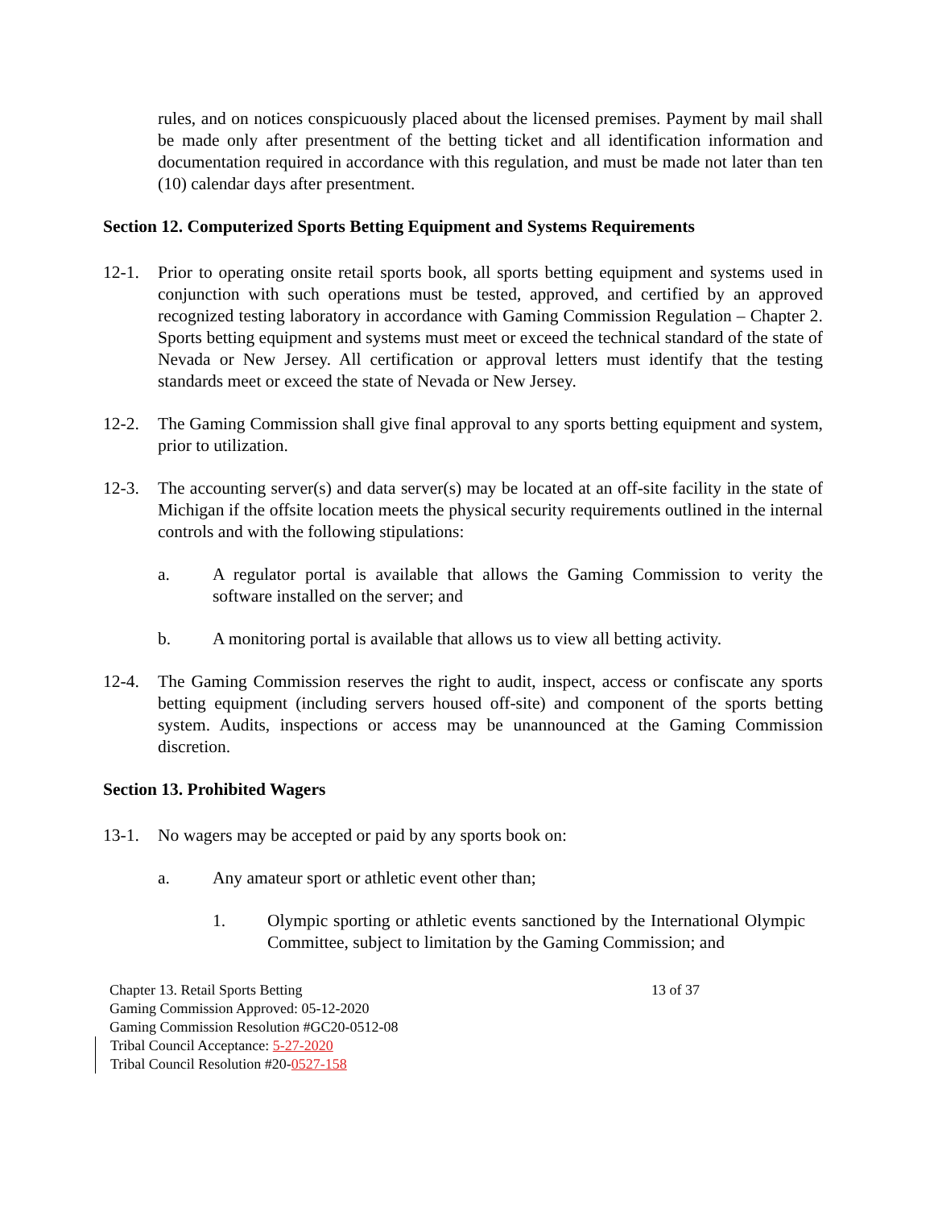rules, and on notices conspicuously placed about the licensed premises. Payment by mail shall be made only after presentment of the betting ticket and all identification information and documentation required in accordance with this regulation, and must be made not later than ten (10) calendar days after presentment.
Section 12. Computerized Sports Betting Equipment and Systems Requirements
12-1. Prior to operating onsite retail sports book, all sports betting equipment and systems used in conjunction with such operations must be tested, approved, and certified by an approved recognized testing laboratory in accordance with Gaming Commission Regulation – Chapter 2. Sports betting equipment and systems must meet or exceed the technical standard of the state of Nevada or New Jersey. All certification or approval letters must identify that the testing standards meet or exceed the state of Nevada or New Jersey.
12-2. The Gaming Commission shall give final approval to any sports betting equipment and system, prior to utilization.
12-3. The accounting server(s) and data server(s) may be located at an off-site facility in the state of Michigan if the offsite location meets the physical security requirements outlined in the internal controls and with the following stipulations:
a. A regulator portal is available that allows the Gaming Commission to verity the software installed on the server; and
b. A monitoring portal is available that allows us to view all betting activity.
12-4. The Gaming Commission reserves the right to audit, inspect, access or confiscate any sports betting equipment (including servers housed off-site) and component of the sports betting system. Audits, inspections or access may be unannounced at the Gaming Commission discretion.
Section 13. Prohibited Wagers
13-1. No wagers may be accepted or paid by any sports book on:
a. Any amateur sport or athletic event other than;
1. Olympic sporting or athletic events sanctioned by the International Olympic Committee, subject to limitation by the Gaming Commission; and
Chapter 13. Retail Sports Betting 13 of 37
Gaming Commission Approved: 05-12-2020
Gaming Commission Resolution #GC20-0512-08
Tribal Council Acceptance: 5-27-2020
Tribal Council Resolution #20-0527-158